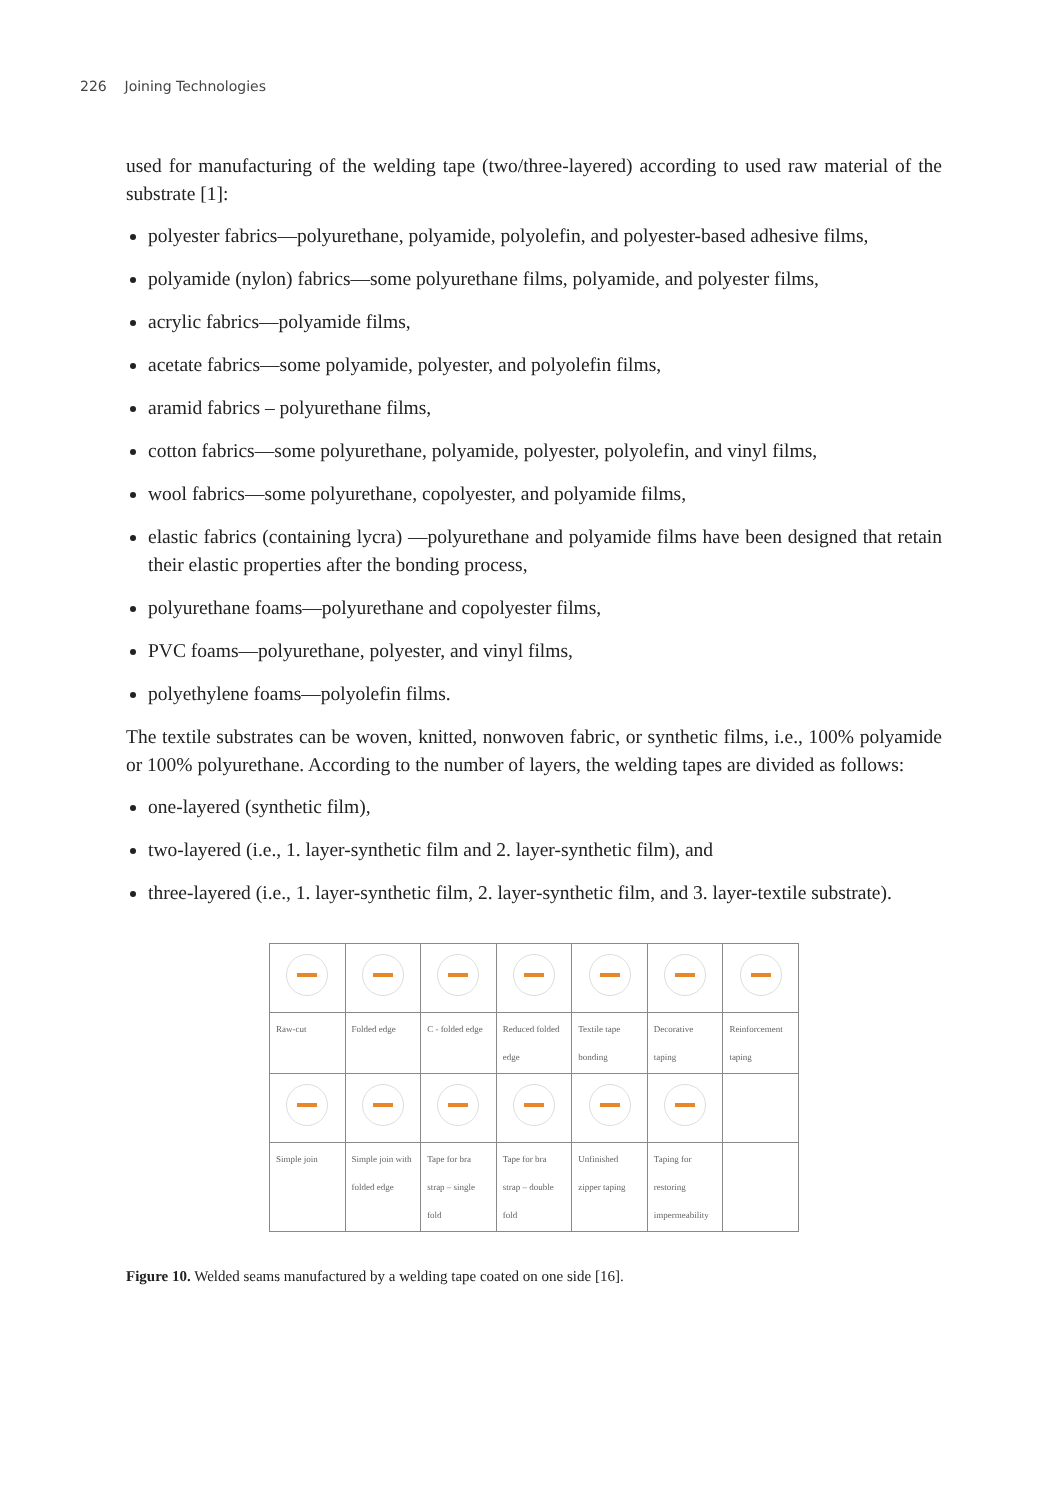226 Joining Technologies
used for manufacturing of the welding tape (two/three-layered) according to used raw material of the substrate [1]:
polyester fabrics—polyurethane, polyamide, polyolefin, and polyester-based adhesive films,
polyamide (nylon) fabrics—some polyurethane films, polyamide, and polyester films,
acrylic fabrics—polyamide films,
acetate fabrics—some polyamide, polyester, and polyolefin films,
aramid fabrics – polyurethane films,
cotton fabrics—some polyurethane, polyamide, polyester, polyolefin, and vinyl films,
wool fabrics—some polyurethane, copolyester, and polyamide films,
elastic fabrics (containing lycra) —polyurethane and polyamide films have been designed that retain their elastic properties after the bonding process,
polyurethane foams—polyurethane and copolyester films,
PVC foams—polyurethane, polyester, and vinyl films,
polyethylene foams—polyolefin films.
The textile substrates can be woven, knitted, nonwoven fabric, or synthetic films, i.e., 100% polyamide or 100% polyurethane. According to the number of layers, the welding tapes are divided as follows:
one-layered (synthetic film),
two-layered (i.e., 1. layer-synthetic film and 2. layer-synthetic film), and
three-layered (i.e., 1. layer-synthetic film, 2. layer-synthetic film, and 3. layer-textile substrate).
| Raw-cut | Folded edge | C - folded edge | Reduced folded edge | Textile tape bonding | Decorative taping | Reinforcement taping |
| Simple join | Simple join with folded edge | Tape for bra strap – single fold | Tape for bra strap – double fold | Unfinished zipper taping | Taping for restoring impermeability | |
Figure 10. Welded seams manufactured by a welding tape coated on one side [16].